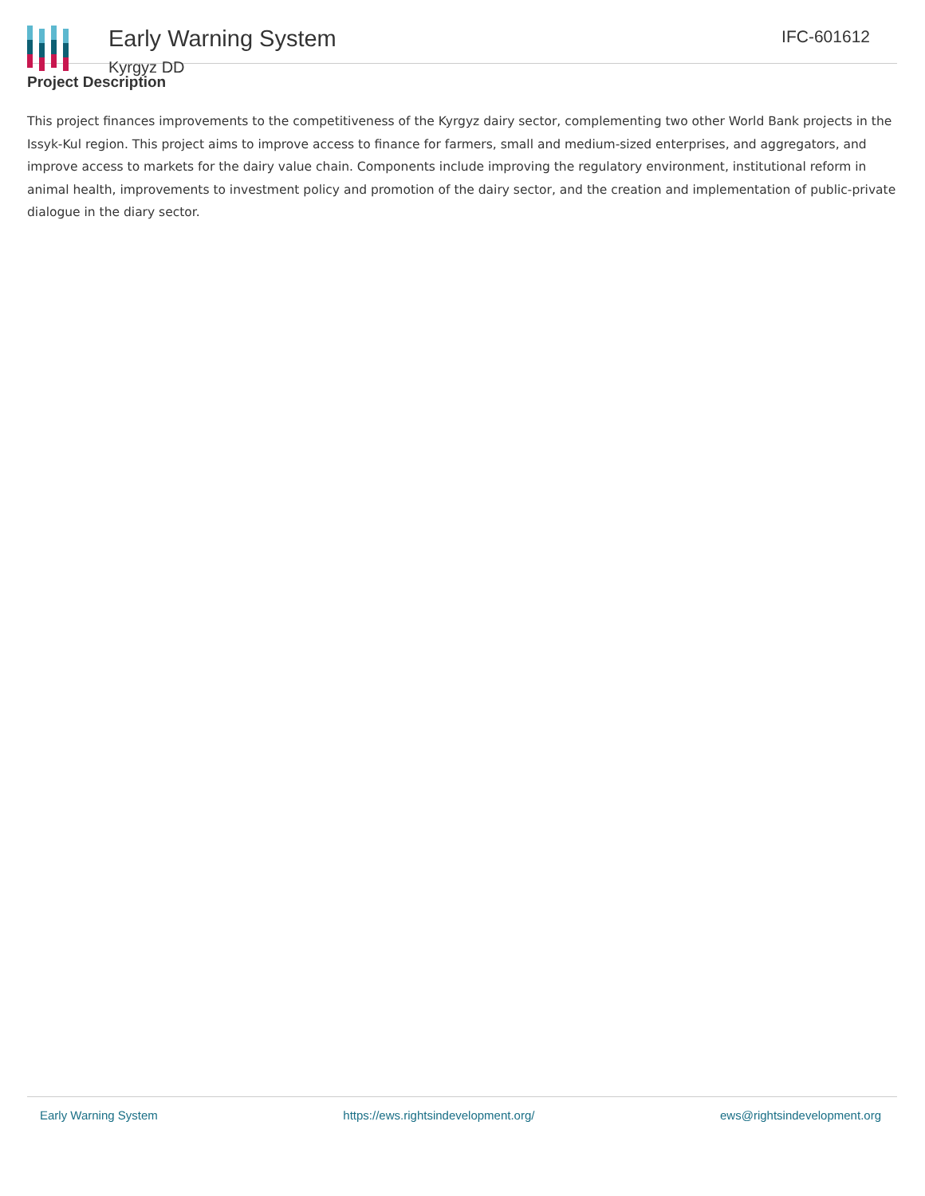Early Warning System
Kyrgyz DD
IFC-601612
Project Description
This project finances improvements to the competitiveness of the Kyrgyz dairy sector, complementing two other World Bank projects in the Issyk-Kul region. This project aims to improve access to finance for farmers, small and medium-sized enterprises, and aggregators, and improve access to markets for the dairy value chain. Components include improving the regulatory environment, institutional reform in animal health, improvements to investment policy and promotion of the dairy sector, and the creation and implementation of public-private dialogue in the diary sector.
Early Warning System https://ews.rightsindevelopment.org/ ews@rightsindevelopment.org